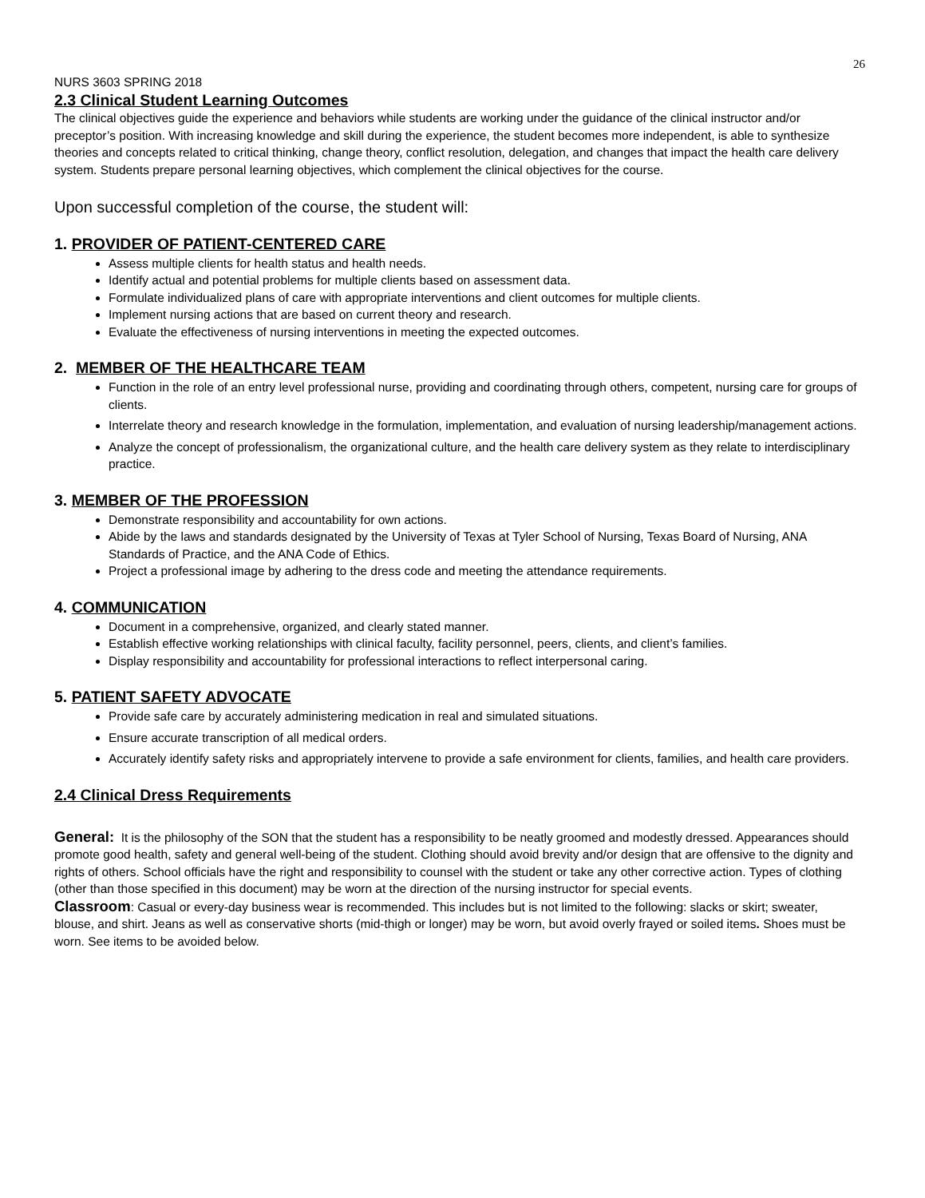26
NURS 3603 SPRING 2018
2.3 Clinical Student Learning Outcomes
The clinical objectives guide the experience and behaviors while students are working under the guidance of the clinical instructor and/or preceptor’s position. With increasing knowledge and skill during the experience, the student becomes more independent, is able to synthesize theories and concepts related to critical thinking, change theory, conflict resolution, delegation, and changes that impact the health care delivery system. Students prepare personal learning objectives, which complement the clinical objectives for the course.
Upon successful completion of the course, the student will:
1. PROVIDER OF PATIENT-CENTERED CARE
Assess multiple clients for health status and health needs.
Identify actual and potential problems for multiple clients based on assessment data.
Formulate individualized plans of care with appropriate interventions and client outcomes for multiple clients.
Implement nursing actions that are based on current theory and research.
Evaluate the effectiveness of nursing interventions in meeting the expected outcomes.
2. MEMBER OF THE HEALTHCARE TEAM
Function in the role of an entry level professional nurse, providing and coordinating through others, competent, nursing care for groups of clients.
Interrelate theory and research knowledge in the formulation, implementation, and evaluation of nursing leadership/management actions.
Analyze the concept of professionalism, the organizational culture, and the health care delivery system as they relate to interdisciplinary practice.
3. MEMBER OF THE PROFESSION
Demonstrate responsibility and accountability for own actions.
Abide by the laws and standards designated by the University of Texas at Tyler School of Nursing, Texas Board of Nursing, ANA Standards of Practice, and the ANA Code of Ethics.
Project a professional image by adhering to the dress code and meeting the attendance requirements.
4. COMMUNICATION
Document in a comprehensive, organized, and clearly stated manner.
Establish effective working relationships with clinical faculty, facility personnel, peers, clients, and client’s families.
Display responsibility and accountability for professional interactions to reflect interpersonal caring.
5. PATIENT SAFETY ADVOCATE
Provide safe care by accurately administering medication in real and simulated situations.
Ensure accurate transcription of all medical orders.
Accurately identify safety risks and appropriately intervene to provide a safe environment for clients, families, and health care providers.
2.4 Clinical Dress Requirements
General: It is the philosophy of the SON that the student has a responsibility to be neatly groomed and modestly dressed. Appearances should promote good health, safety and general well-being of the student. Clothing should avoid brevity and/or design that are offensive to the dignity and rights of others. School officials have the right and responsibility to counsel with the student or take any other corrective action. Types of clothing (other than those specified in this document) may be worn at the direction of the nursing instructor for special events.
Classroom: Casual or every-day business wear is recommended. This includes but is not limited to the following: slacks or skirt; sweater, blouse, and shirt. Jeans as well as conservative shorts (mid-thigh or longer) may be worn, but avoid overly frayed or soiled items. Shoes must be worn. See items to be avoided below.